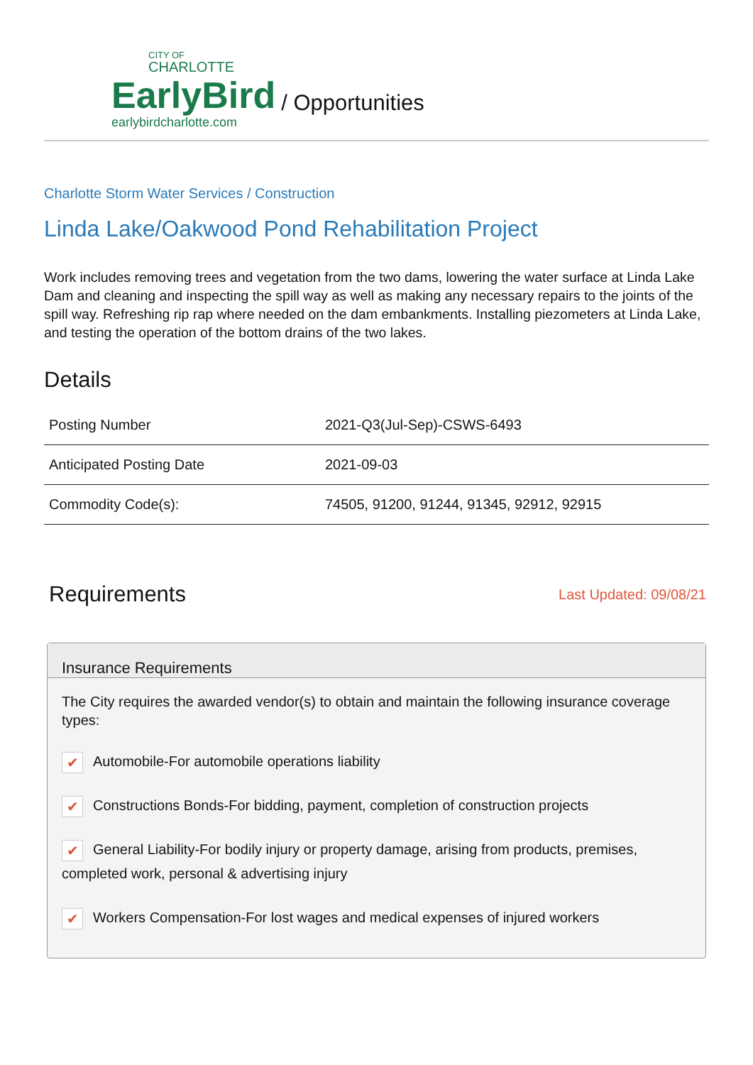CITY OF
CHARLOTTE
EarlyBird
earlybirdcharlotte.com
/ Opportunities
Charlotte Storm Water Services / Construction
Linda Lake/Oakwood Pond Rehabilitation Project
Work includes removing trees and vegetation from the two dams, lowering the water surface at Linda Lake Dam and cleaning and inspecting the spill way as well as making any necessary repairs to the joints of the spill way. Refreshing rip rap where needed on the dam embankments. Installing piezometers at Linda Lake, and testing the operation of the bottom drains of the two lakes.
Details
| Posting Number | 2021-Q3(Jul-Sep)-CSWS-6493 |
| Anticipated Posting Date | 2021-09-03 |
| Commodity Code(s): | 74505, 91200, 91244, 91345, 92912, 92915 |
Requirements
Last Updated: 09/08/21
Insurance Requirements
The City requires the awarded vendor(s) to obtain and maintain the following insurance coverage types:
✔ Automobile-For automobile operations liability
✔ Constructions Bonds-For bidding, payment, completion of construction projects
✔ General Liability-For bodily injury or property damage, arising from products, premises, completed work, personal & advertising injury
✔ Workers Compensation-For lost wages and medical expenses of injured workers